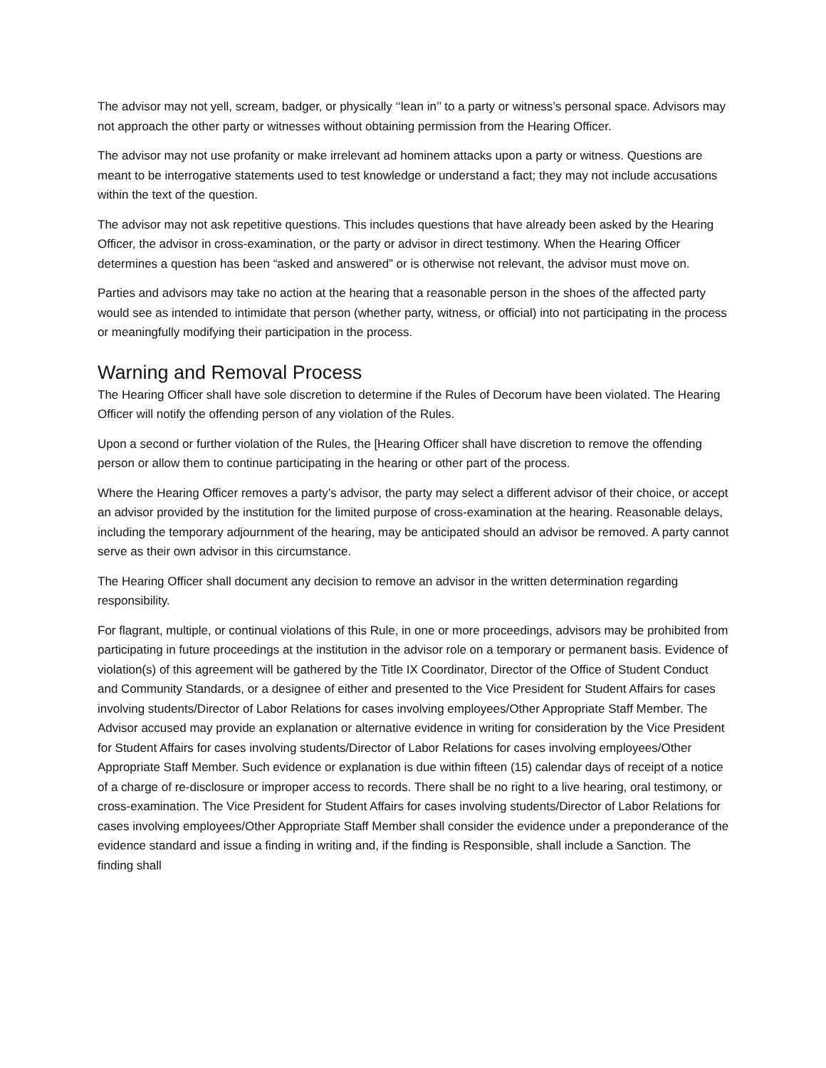The advisor may not yell, scream, badger, or physically ‘‘lean in’’ to a party or witness’s personal space. Advisors may not approach the other party or witnesses without obtaining permission from the Hearing Officer.
The advisor may not use profanity or make irrelevant ad hominem attacks upon a party or witness. Questions are meant to be interrogative statements used to test knowledge or understand a fact; they may not include accusations within the text of the question.
The advisor may not ask repetitive questions. This includes questions that have already been asked by the Hearing Officer, the advisor in cross-examination, or the party or advisor in direct testimony. When the Hearing Officer determines a question has been “asked and answered” or is otherwise not relevant, the advisor must move on.
Parties and advisors may take no action at the hearing that a reasonable person in the shoes of the affected party would see as intended to intimidate that person (whether party, witness, or official) into not participating in the process or meaningfully modifying their participation in the process.
Warning and Removal Process
The Hearing Officer shall have sole discretion to determine if the Rules of Decorum have been violated. The Hearing Officer will notify the offending person of any violation of the Rules.
Upon a second or further violation of the Rules, the [Hearing Officer shall have discretion to remove the offending person or allow them to continue participating in the hearing or other part of the process.
Where the Hearing Officer removes a party’s advisor, the party may select a different advisor of their choice, or accept an advisor provided by the institution for the limited purpose of cross-examination at the hearing. Reasonable delays, including the temporary adjournment of the hearing, may be anticipated should an advisor be removed. A party cannot serve as their own advisor in this circumstance.
The Hearing Officer shall document any decision to remove an advisor in the written determination regarding responsibility.
For flagrant, multiple, or continual violations of this Rule, in one or more proceedings, advisors may be prohibited from participating in future proceedings at the institution in the advisor role on a temporary or permanent basis. Evidence of violation(s) of this agreement will be gathered by the Title IX Coordinator, Director of the Office of Student Conduct and Community Standards, or a designee of either and presented to the Vice President for Student Affairs for cases involving students/Director of Labor Relations for cases involving employees/Other Appropriate Staff Member. The Advisor accused may provide an explanation or alternative evidence in writing for consideration by the Vice President for Student Affairs for cases involving students/Director of Labor Relations for cases involving employees/Other Appropriate Staff Member. Such evidence or explanation is due within fifteen (15) calendar days of receipt of a notice of a charge of re-disclosure or improper access to records. There shall be no right to a live hearing, oral testimony, or cross-examination. The Vice President for Student Affairs for cases involving students/Director of Labor Relations for cases involving employees/Other Appropriate Staff Member shall consider the evidence under a preponderance of the evidence standard and issue a finding in writing and, if the finding is Responsible, shall include a Sanction. The finding shall